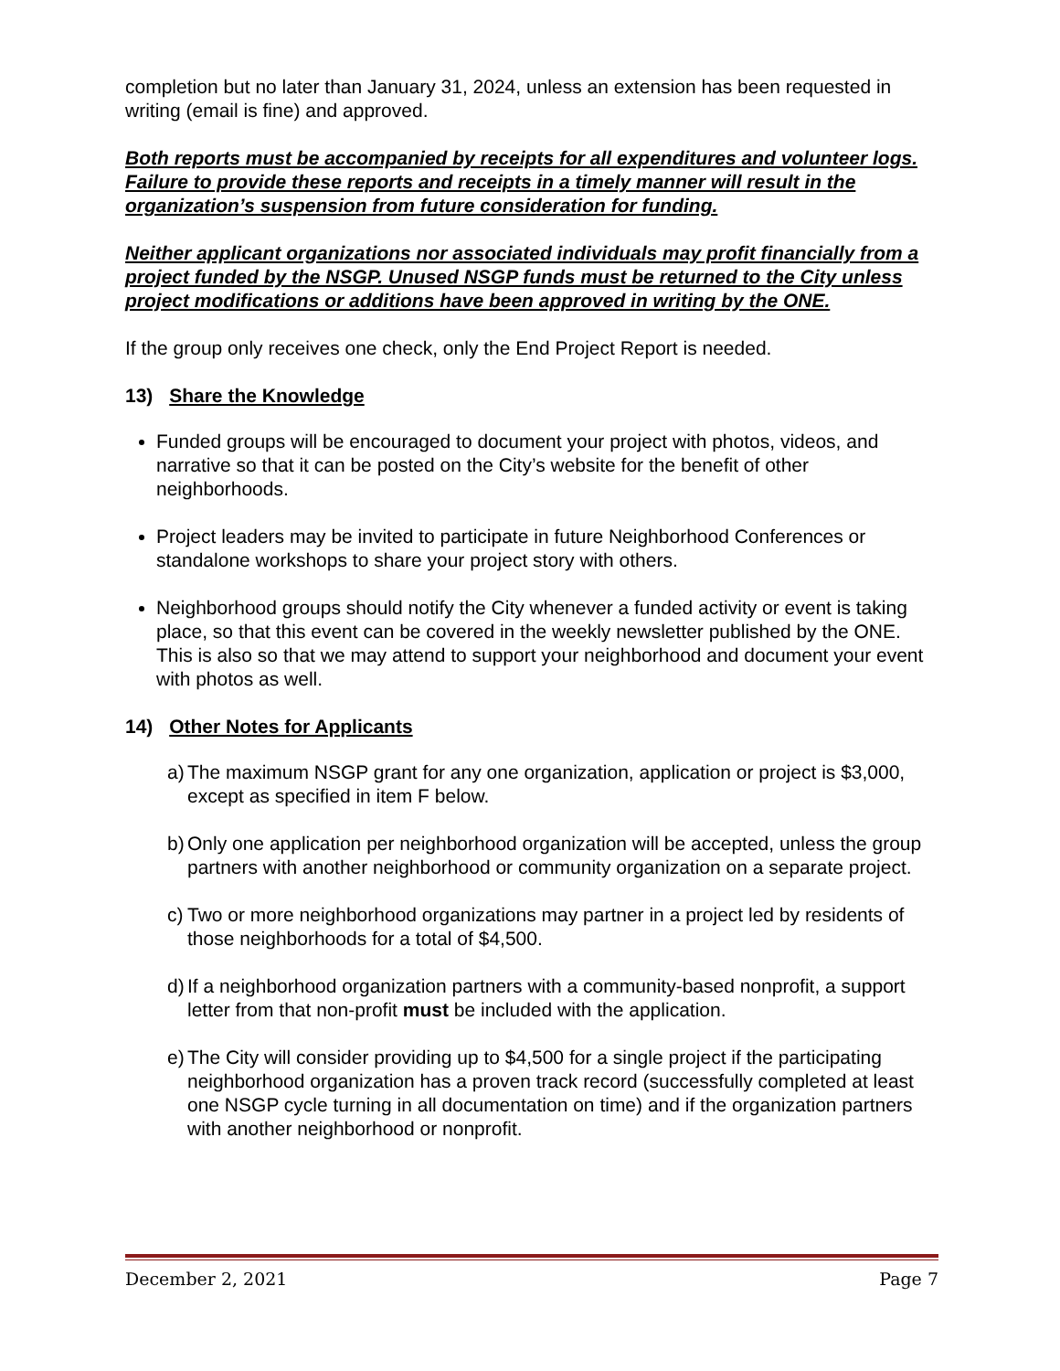completion but no later than January 31, 2024, unless an extension has been requested in writing (email is fine) and approved.
Both reports must be accompanied by receipts for all expenditures and volunteer logs. Failure to provide these reports and receipts in a timely manner will result in the organization’s suspension from future consideration for funding.
Neither applicant organizations nor associated individuals may profit financially from a project funded by the NSGP. Unused NSGP funds must be returned to the City unless project modifications or additions have been approved in writing by the ONE.
If the group only receives one check, only the End Project Report is needed.
13) Share the Knowledge
Funded groups will be encouraged to document your project with photos, videos, and narrative so that it can be posted on the City’s website for the benefit of other neighborhoods.
Project leaders may be invited to participate in future Neighborhood Conferences or standalone workshops to share your project story with others.
Neighborhood groups should notify the City whenever a funded activity or event is taking place, so that this event can be covered in the weekly newsletter published by the ONE. This is also so that we may attend to support your neighborhood and document your event with photos as well.
14) Other Notes for Applicants
a) The maximum NSGP grant for any one organization, application or project is $3,000, except as specified in item F below.
b) Only one application per neighborhood organization will be accepted, unless the group partners with another neighborhood or community organization on a separate project.
c) Two or more neighborhood organizations may partner in a project led by residents of those neighborhoods for a total of $4,500.
d) If a neighborhood organization partners with a community-based nonprofit, a support letter from that non-profit must be included with the application.
e) The City will consider providing up to $4,500 for a single project if the participating neighborhood organization has a proven track record (successfully completed at least one NSGP cycle turning in all documentation on time) and if the organization partners with another neighborhood or nonprofit.
December 2, 2021 Page 7